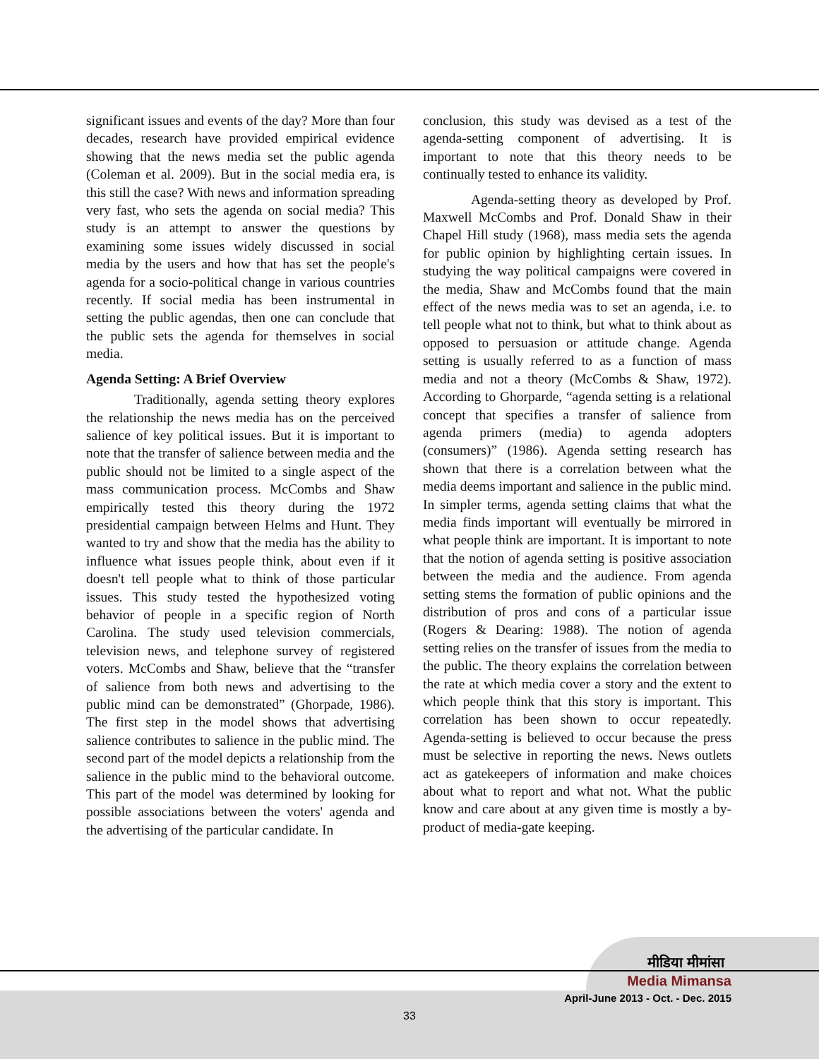significant issues and events of the day? More than four decades, research have provided empirical evidence showing that the news media set the public agenda (Coleman et al. 2009). But in the social media era, is this still the case? With news and information spreading very fast, who sets the agenda on social media? This study is an attempt to answer the questions by examining some issues widely discussed in social media by the users and how that has set the people's agenda for a socio-political change in various countries recently. If social media has been instrumental in setting the public agendas, then one can conclude that the public sets the agenda for themselves in social media.
Agenda Setting: A Brief Overview
Traditionally, agenda setting theory explores the relationship the news media has on the perceived salience of key political issues. But it is important to note that the transfer of salience between media and the public should not be limited to a single aspect of the mass communication process. McCombs and Shaw empirically tested this theory during the 1972 presidential campaign between Helms and Hunt. They wanted to try and show that the media has the ability to influence what issues people think, about even if it doesn't tell people what to think of those particular issues. This study tested the hypothesized voting behavior of people in a specific region of North Carolina. The study used television commercials, television news, and telephone survey of registered voters. McCombs and Shaw, believe that the “transfer of salience from both news and advertising to the public mind can be demonstrated” (Ghorpade, 1986). The first step in the model shows that advertising salience contributes to salience in the public mind. The second part of the model depicts a relationship from the salience in the public mind to the behavioral outcome. This part of the model was determined by looking for possible associations between the voters' agenda and the advertising of the particular candidate. In
conclusion, this study was devised as a test of the agenda-setting component of advertising. It is important to note that this theory needs to be continually tested to enhance its validity.
Agenda-setting theory as developed by Prof. Maxwell McCombs and Prof. Donald Shaw in their Chapel Hill study (1968), mass media sets the agenda for public opinion by highlighting certain issues. In studying the way political campaigns were covered in the media, Shaw and McCombs found that the main effect of the news media was to set an agenda, i.e. to tell people what not to think, but what to think about as opposed to persuasion or attitude change. Agenda setting is usually referred to as a function of mass media and not a theory (McCombs & Shaw, 1972). According to Ghorparde, “agenda setting is a relational concept that specifies a transfer of salience from agenda primers (media) to agenda adopters (consumers)” (1986). Agenda setting research has shown that there is a correlation between what the media deems important and salience in the public mind. In simpler terms, agenda setting claims that what the media finds important will eventually be mirrored in what people think are important. It is important to note that the notion of agenda setting is positive association between the media and the audience. From agenda setting stems the formation of public opinions and the distribution of pros and cons of a particular issue (Rogers & Dearing: 1988). The notion of agenda setting relies on the transfer of issues from the media to the public. The theory explains the correlation between the rate at which media cover a story and the extent to which people think that this story is important. This correlation has been shown to occur repeatedly. Agenda-setting is believed to occur because the press must be selective in reporting the news. News outlets act as gatekeepers of information and make choices about what to report and what not. What the public know and care about at any given time is mostly a by-product of media-gate keeping.
मीडिया मीमांसा
Media Mimansa
April-June 2013 - Oct. - Dec. 2015
33